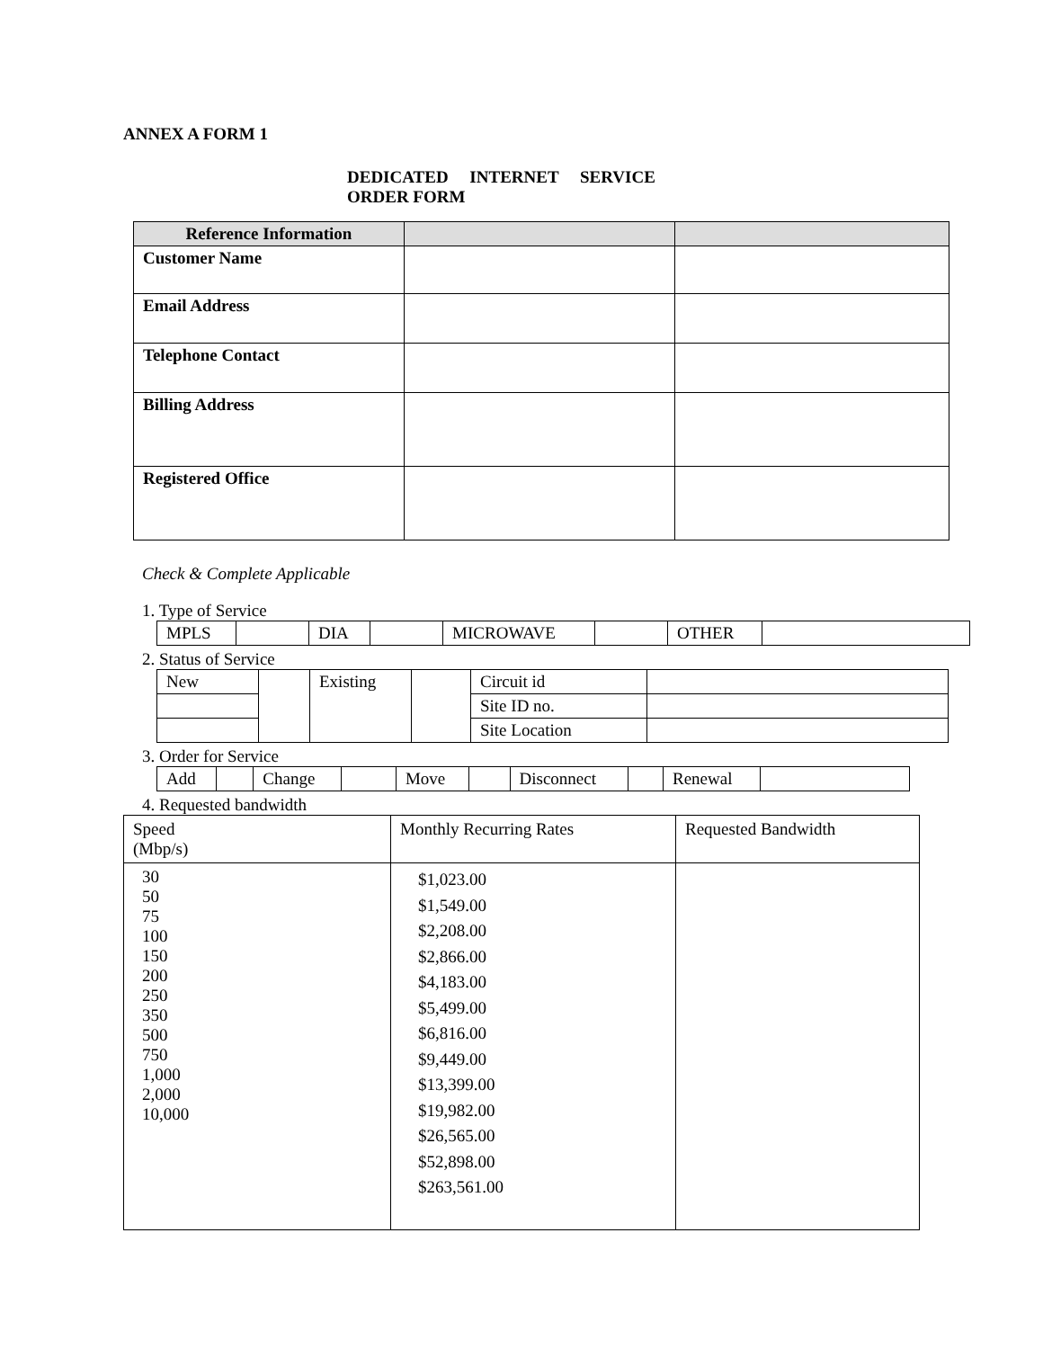ANNEX A FORM 1
DEDICATED INTERNET SERVICE
ORDER FORM
| Reference Information | | |
| --- | --- | --- |
| Customer Name | | |
| Email Address | | |
| Telephone Contact | | |
| Billing Address | | |
| Registered Office | | |
Check & Complete Applicable
1. Type of Service
| MPLS | | DIA | | MICROWAVE | | OTHER | |
2. Status of Service
| New | | Existing | | Circuit id | |
| | | | | Site ID no. | |
| | | | | Site Location | |
3. Order for Service
| Add | | Change | | Move | | Disconnect | | Renewal | |
4. Requested bandwidth
| Speed (Mbp/s) | Monthly Recurring Rates | Requested Bandwidth |
| 30 50 75 100 150 200 250 350 500 750 1,000 2,000 10,000 | $1,023.00 $1,549.00 $2,208.00 $2,866.00 $4,183.00 $5,499.00 $6,816.00 $9,449.00 $13,399.00 $19,982.00 $26,565.00 $52,898.00 $263,561.00 | |